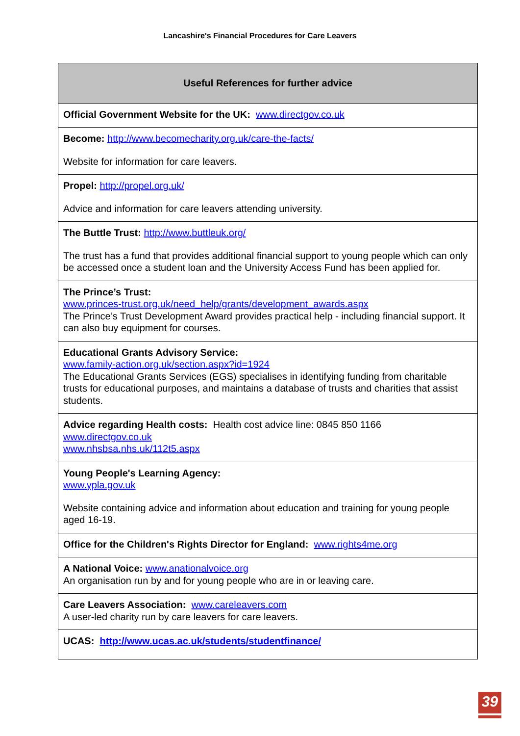Lancashire's Financial Procedures for Care Leavers
| Useful References for further advice |
| --- |
| Official Government Website for the UK: www.directgov.co.uk |
| Become: http://www.becomecharity.org.uk/care-the-facts/ Website for information for care leavers. |
| Propel: http://propel.org.uk/ Advice and information for care leavers attending university. |
| The Buttle Trust: http://www.buttleuk.org/ The trust has a fund that provides additional financial support to young people which can only be accessed once a student loan and the University Access Fund has been applied for. |
| The Prince’s Trust: www.princes-trust.org.uk/need_help/grants/development_awards.aspx The Prince’s Trust Development Award provides practical help - including financial support. It can also buy equipment for courses. |
| Educational Grants Advisory Service: www.family-action.org.uk/section.aspx?id=1924 The Educational Grants Services (EGS) specialises in identifying funding from charitable trusts for educational purposes, and maintains a database of trusts and charities that assist students. |
| Advice regarding Health costs: Health cost advice line: 0845 850 1166 www.directgov.co.uk www.nhsbsa.nhs.uk/112t5.aspx |
| Young People's Learning Agency: www.ypla.gov.uk Website containing advice and information about education and training for young people aged 16-19. |
| Office for the Children's Rights Director for England: www.rights4me.org |
| A National Voice: www.anationalvoice.org An organisation run by and for young people who are in or leaving care. |
| Care Leavers Association: www.careleavers.com A user-led charity run by care leavers for care leavers. |
| UCAS: http://www.ucas.ac.uk/students/studentfinance/ |
39